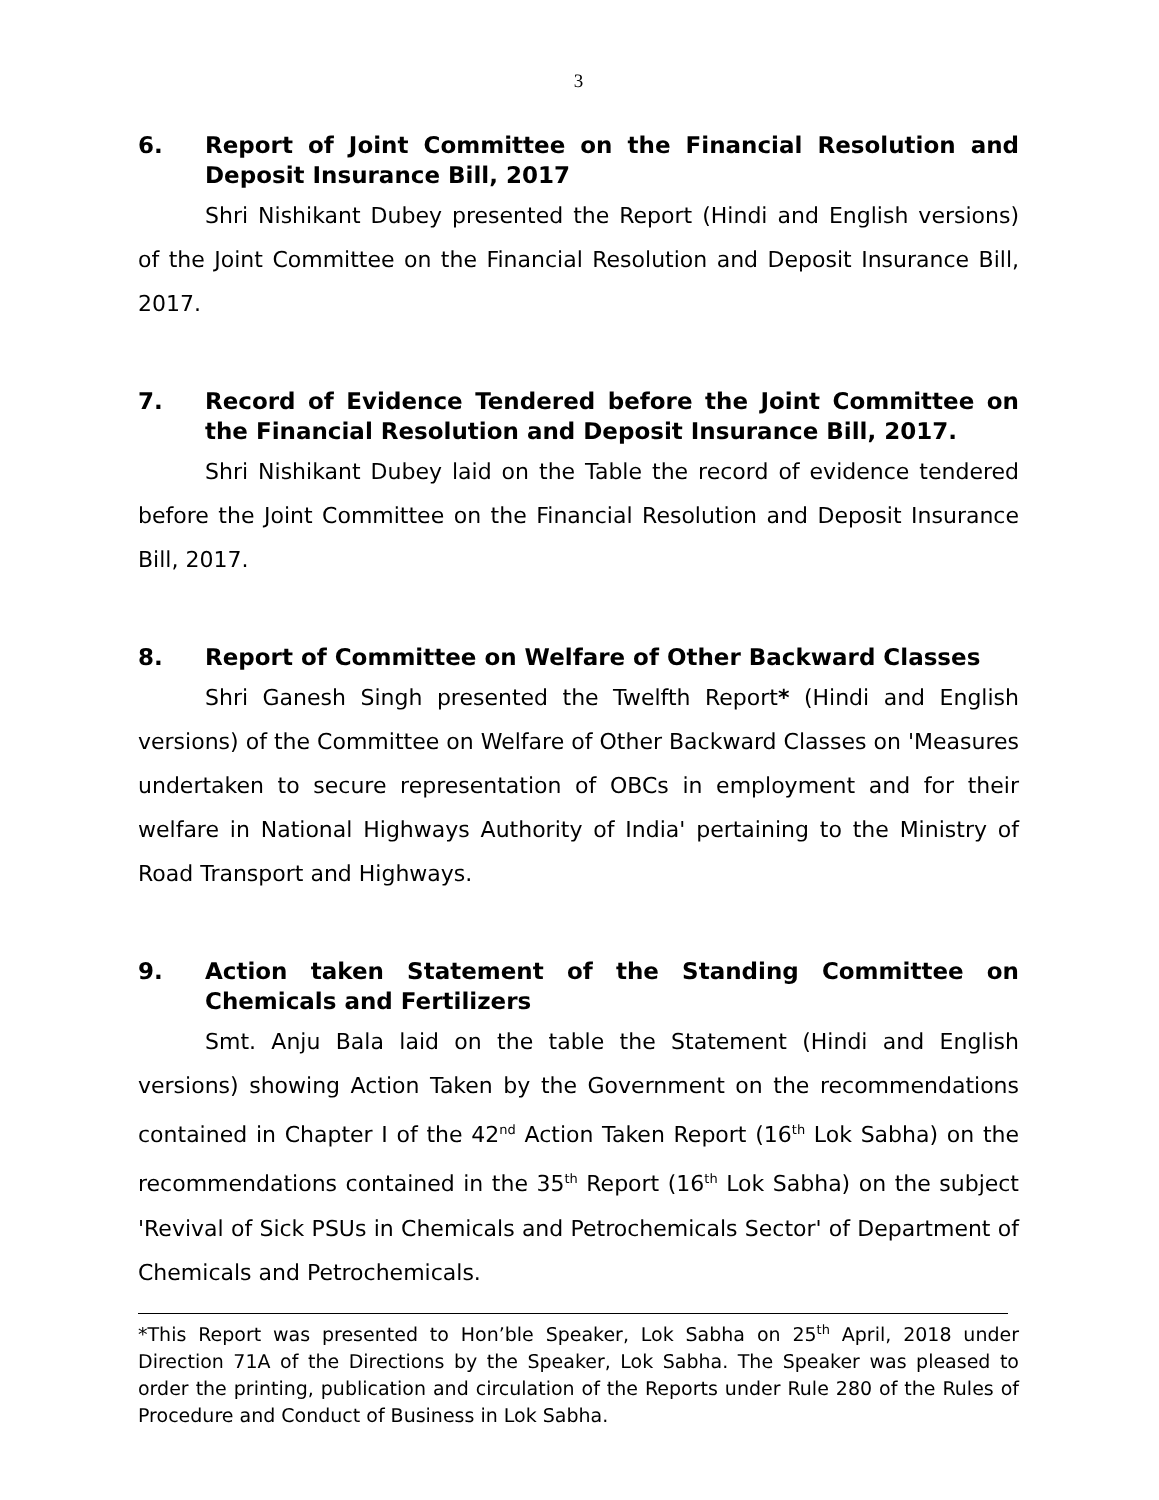3
6. Report of Joint Committee on the Financial Resolution and Deposit Insurance Bill, 2017
Shri Nishikant Dubey presented the Report (Hindi and English versions) of the Joint Committee on the Financial Resolution and Deposit Insurance Bill, 2017.
7. Record of Evidence Tendered before the Joint Committee on the Financial Resolution and Deposit Insurance Bill, 2017.
Shri Nishikant Dubey laid on the Table the record of evidence tendered before the Joint Committee on the Financial Resolution and Deposit Insurance Bill, 2017.
8. Report of Committee on Welfare of Other Backward Classes
Shri Ganesh Singh presented the Twelfth Report* (Hindi and English versions) of the Committee on Welfare of Other Backward Classes on 'Measures undertaken to secure representation of OBCs in employment and for their welfare in National Highways Authority of India' pertaining to the Ministry of Road Transport and Highways.
9. Action taken Statement of the Standing Committee on Chemicals and Fertilizers
Smt. Anju Bala laid on the table the Statement (Hindi and English versions) showing Action Taken by the Government on the recommendations contained in Chapter I of the 42<sup>nd</sup> Action Taken Report (16<sup>th</sup> Lok Sabha) on the recommendations contained in the 35<sup>th</sup> Report (16<sup>th</sup> Lok Sabha) on the subject 'Revival of Sick PSUs in Chemicals and Petrochemicals Sector' of Department of Chemicals and Petrochemicals.
*This Report was presented to Hon’ble Speaker, Lok Sabha on 25<sup>th</sup> April, 2018 under Direction 71A of the Directions by the Speaker, Lok Sabha. The Speaker was pleased to order the printing, publication and circulation of the Reports under Rule 280 of the Rules of Procedure and Conduct of Business in Lok Sabha.